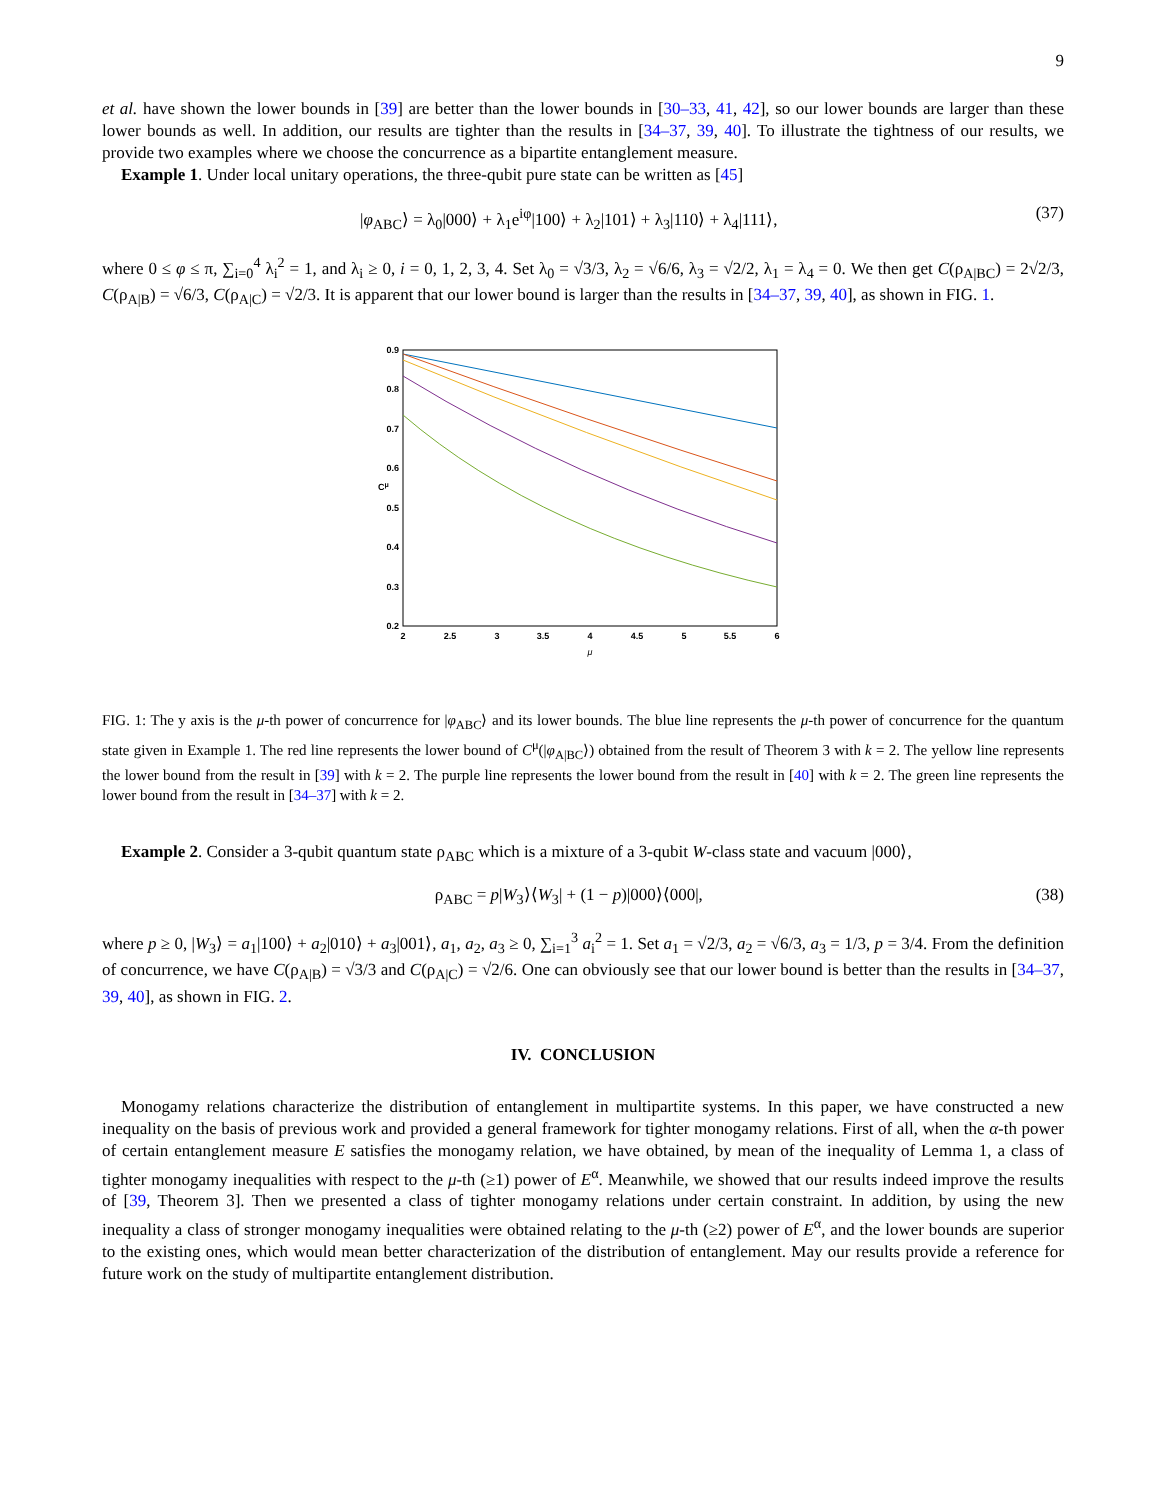9
et al. have shown the lower bounds in [39] are better than the lower bounds in [30–33, 41, 42], so our lower bounds are larger than these lower bounds as well. In addition, our results are tighter than the results in [34–37, 39, 40]. To illustrate the tightness of our results, we provide two examples where we choose the concurrence as a bipartite entanglement measure.
Example 1. Under local unitary operations, the three-qubit pure state can be written as [45]
|φ<sub>ABC</sub>⟩ = λ<sub>0</sub>|000⟩ + λ<sub>1</sub>e<sup>iφ</sup>|100⟩ + λ<sub>2</sub>|101⟩ + λ<sub>3</sub>|110⟩ + λ<sub>4</sub>|111⟩, (37)
where 0 ≤ φ ≤ π, ∑<sub>i=0</sub><sup>4</sup> λ<sub>i</sub><sup>2</sup> = 1, and λ<sub>i</sub> ≥ 0, i = 0, 1, 2, 3, 4. Set λ<sub>0</sub> = √3/3, λ<sub>2</sub> = √6/6, λ<sub>3</sub> = √2/2, λ<sub>1</sub> = λ<sub>4</sub> = 0. We then get C(ρ<sub>A|BC</sub>) = 2√2/3, C(ρ<sub>A|B</sub>) = √6/3, C(ρ<sub>A|C</sub>) = √2/3. It is apparent that our lower bound is larger than the results in [34–37, 39, 40], as shown in FIG. 1.
0.9
0.8
0.7
0.6
0.5
0.4
0.3
0.2
2
2.5
3
3.5
4
4.5
5
5.5
6
μ
Cμ
FIG. 1: The y axis is the μ-th power of concurrence for |φ<sub>ABC</sub>⟩ and its lower bounds. The blue line represents the μ-th power of concurrence for the quantum state given in Example 1. The red line represents the lower bound of C<sup>μ</sup>(|φ<sub>A|BC</sub>⟩) obtained from the result of Theorem 3 with k = 2. The yellow line represents the lower bound from the result in [39] with k = 2. The purple line represents the lower bound from the result in [40] with k = 2. The green line represents the lower bound from the result in [34–37] with k = 2.
Example 2. Consider a 3-qubit quantum state ρ<sub>ABC</sub> which is a mixture of a 3-qubit W-class state and vacuum |000⟩,
ρ<sub>ABC</sub> = p|W<sub>3</sub>⟩⟨W<sub>3</sub>| + (1 − p)|000⟩⟨000|, (38)
where p ≥ 0, |W<sub>3</sub>⟩ = a<sub>1</sub>|100⟩ + a<sub>2</sub>|010⟩ + a<sub>3</sub>|001⟩, a<sub>1</sub>, a<sub>2</sub>, a<sub>3</sub> ≥ 0, ∑<sub>i=1</sub><sup>3</sup> a<sub>i</sub><sup>2</sup> = 1. Set a<sub>1</sub> = √2/3, a<sub>2</sub> = √6/3, a<sub>3</sub> = 1/3, p = 3/4. From the definition of concurrence, we have C(ρ<sub>A|B</sub>) = √3/3 and C(ρ<sub>A|C</sub>) = √2/6. One can obviously see that our lower bound is better than the results in [34–37, 39, 40], as shown in FIG. 2.
IV. CONCLUSION
Monogamy relations characterize the distribution of entanglement in multipartite systems. In this paper, we have constructed a new inequality on the basis of previous work and provided a general framework for tighter monogamy relations. First of all, when the α-th power of certain entanglement measure E satisfies the monogamy relation, we have obtained, by mean of the inequality of Lemma 1, a class of tighter monogamy inequalities with respect to the μ-th (≥1) power of E<sup>α</sup>. Meanwhile, we showed that our results indeed improve the results of [39, Theorem 3]. Then we presented a class of tighter monogamy relations under certain constraint. In addition, by using the new inequality a class of stronger monogamy inequalities were obtained relating to the μ-th (≥2) power of E<sup>α</sup>, and the lower bounds are superior to the existing ones, which would mean better characterization of the distribution of entanglement. May our results provide a reference for future work on the study of multipartite entanglement distribution.